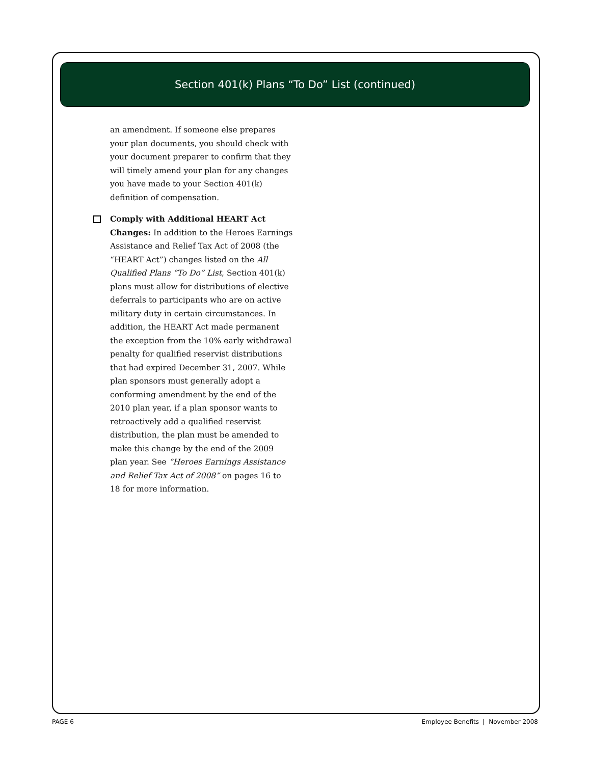Section 401(k) Plans “To Do” List (continued)
an amendment. If someone else prepares your plan documents, you should check with your document preparer to confirm that they will timely amend your plan for any changes you have made to your Section 401(k) definition of compensation.
Comply with Additional HEART Act Changes: In addition to the Heroes Earnings Assistance and Relief Tax Act of 2008 (the “HEART Act”) changes listed on the All Qualified Plans “To Do” List, Section 401(k) plans must allow for distributions of elective deferrals to participants who are on active military duty in certain circumstances. In addition, the HEART Act made permanent the exception from the 10% early withdrawal penalty for qualified reservist distributions that had expired December 31, 2007. While plan sponsors must generally adopt a conforming amendment by the end of the 2010 plan year, if a plan sponsor wants to retroactively add a qualified reservist distribution, the plan must be amended to make this change by the end of the 2009 plan year. See “Heroes Earnings Assistance and Relief Tax Act of 2008” on pages 16 to 18 for more information.
PAGE 6
Employee Benefits | November 2008